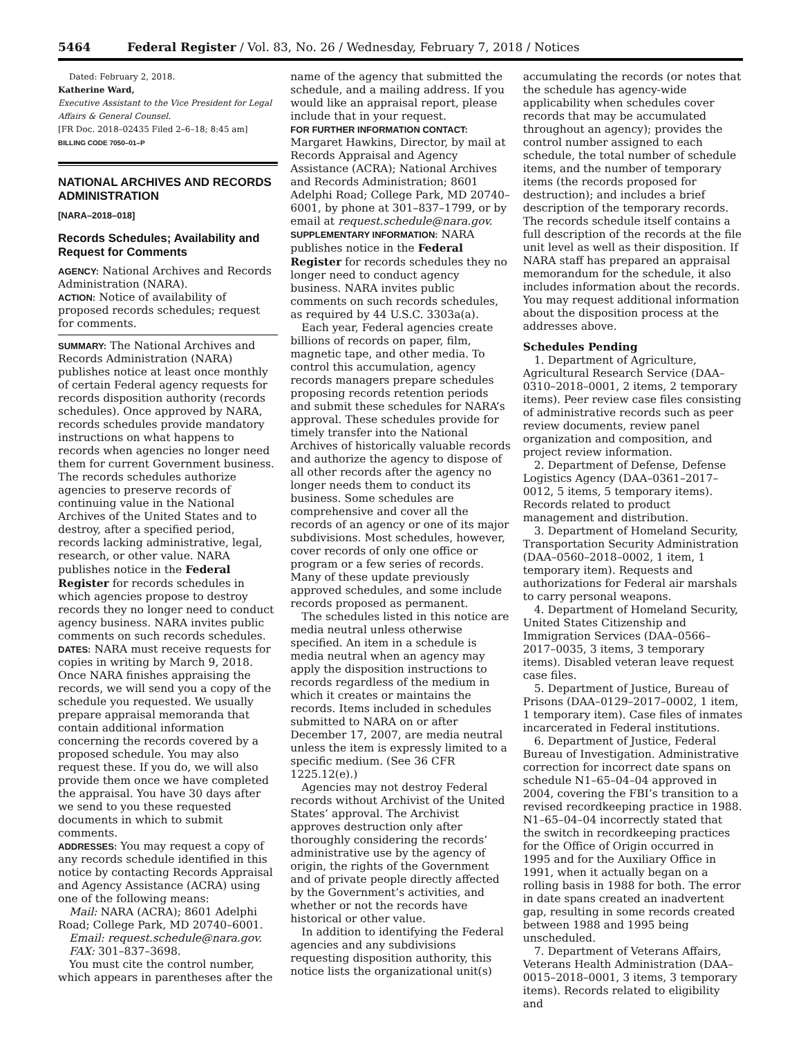5464 Federal Register / Vol. 83, No. 26 / Wednesday, February 7, 2018 / Notices
Dated: February 2, 2018.
Katherine Ward,
Executive Assistant to the Vice President for Legal Affairs & General Counsel.
[FR Doc. 2018–02435 Filed 2–6–18; 8:45 am]
BILLING CODE 7050–01–P
NATIONAL ARCHIVES AND RECORDS ADMINISTRATION
[NARA–2018–018]
Records Schedules; Availability and Request for Comments
AGENCY: National Archives and Records Administration (NARA).
ACTION: Notice of availability of proposed records schedules; request for comments.
SUMMARY: The National Archives and Records Administration (NARA) publishes notice at least once monthly of certain Federal agency requests for records disposition authority (records schedules). Once approved by NARA, records schedules provide mandatory instructions on what happens to records when agencies no longer need them for current Government business. The records schedules authorize agencies to preserve records of continuing value in the National Archives of the United States and to destroy, after a specified period, records lacking administrative, legal, research, or other value. NARA publishes notice in the Federal Register for records schedules in which agencies propose to destroy records they no longer need to conduct agency business. NARA invites public comments on such records schedules.
DATES: NARA must receive requests for copies in writing by March 9, 2018. Once NARA finishes appraising the records, we will send you a copy of the schedule you requested. We usually prepare appraisal memoranda that contain additional information concerning the records covered by a proposed schedule. You may also request these. If you do, we will also provide them once we have completed the appraisal. You have 30 days after we send to you these requested documents in which to submit comments.
ADDRESSES: You may request a copy of any records schedule identified in this notice by contacting Records Appraisal and Agency Assistance (ACRA) using one of the following means:
Mail: NARA (ACRA); 8601 Adelphi Road; College Park, MD 20740–6001.
Email: request.schedule@nara.gov.
FAX: 301–837–3698.
You must cite the control number, which appears in parentheses after the
name of the agency that submitted the schedule, and a mailing address. If you would like an appraisal report, please include that in your request.
FOR FURTHER INFORMATION CONTACT: Margaret Hawkins, Director, by mail at Records Appraisal and Agency Assistance (ACRA); National Archives and Records Administration; 8601 Adelphi Road; College Park, MD 20740–6001, by phone at 301–837–1799, or by email at request.schedule@nara.gov.
SUPPLEMENTARY INFORMATION: NARA publishes notice in the Federal Register for records schedules they no longer need to conduct agency business. NARA invites public comments on such records schedules, as required by 44 U.S.C. 3303a(a).
Each year, Federal agencies create billions of records on paper, film, magnetic tape, and other media. To control this accumulation, agency records managers prepare schedules proposing records retention periods and submit these schedules for NARA’s approval. These schedules provide for timely transfer into the National Archives of historically valuable records and authorize the agency to dispose of all other records after the agency no longer needs them to conduct its business. Some schedules are comprehensive and cover all the records of an agency or one of its major subdivisions. Most schedules, however, cover records of only one office or program or a few series of records. Many of these update previously approved schedules, and some include records proposed as permanent.
The schedules listed in this notice are media neutral unless otherwise specified. An item in a schedule is media neutral when an agency may apply the disposition instructions to records regardless of the medium in which it creates or maintains the records. Items included in schedules submitted to NARA on or after December 17, 2007, are media neutral unless the item is expressly limited to a specific medium. (See 36 CFR 1225.12(e).)
Agencies may not destroy Federal records without Archivist of the United States’ approval. The Archivist approves destruction only after thoroughly considering the records’ administrative use by the agency of origin, the rights of the Government and of private people directly affected by the Government’s activities, and whether or not the records have historical or other value.
In addition to identifying the Federal agencies and any subdivisions requesting disposition authority, this notice lists the organizational unit(s)
accumulating the records (or notes that the schedule has agency-wide applicability when schedules cover records that may be accumulated throughout an agency); provides the control number assigned to each schedule, the total number of schedule items, and the number of temporary items (the records proposed for destruction); and includes a brief description of the temporary records. The records schedule itself contains a full description of the records at the file unit level as well as their disposition. If NARA staff has prepared an appraisal memorandum for the schedule, it also includes information about the records. You may request additional information about the disposition process at the addresses above.
Schedules Pending
1. Department of Agriculture, Agricultural Research Service (DAA–0310–2018–0001, 2 items, 2 temporary items). Peer review case files consisting of administrative records such as peer review documents, review panel organization and composition, and project review information.
2. Department of Defense, Defense Logistics Agency (DAA–0361–2017–0012, 5 items, 5 temporary items). Records related to product management and distribution.
3. Department of Homeland Security, Transportation Security Administration (DAA–0560–2018–0002, 1 item, 1 temporary item). Requests and authorizations for Federal air marshals to carry personal weapons.
4. Department of Homeland Security, United States Citizenship and Immigration Services (DAA–0566–2017–0035, 3 items, 3 temporary items). Disabled veteran leave request case files.
5. Department of Justice, Bureau of Prisons (DAA–0129–2017–0002, 1 item, 1 temporary item). Case files of inmates incarcerated in Federal institutions.
6. Department of Justice, Federal Bureau of Investigation. Administrative correction for incorrect date spans on schedule N1–65–04–04 approved in 2004, covering the FBI’s transition to a revised recordkeeping practice in 1988. N1–65–04–04 incorrectly stated that the switch in recordkeeping practices for the Office of Origin occurred in 1995 and for the Auxiliary Office in 1991, when it actually began on a rolling basis in 1988 for both. The error in date spans created an inadvertent gap, resulting in some records created between 1988 and 1995 being unscheduled.
7. Department of Veterans Affairs, Veterans Health Administration (DAA–0015–2018–0001, 3 items, 3 temporary items). Records related to eligibility and